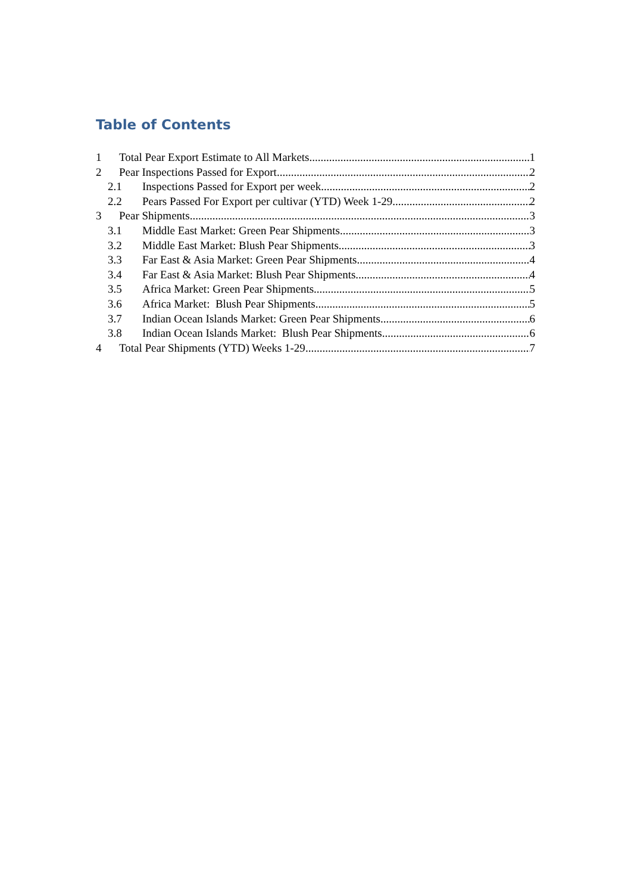Table of Contents
1 Total Pear Export Estimate to All Markets 1
2 Pear Inspections Passed for Export 2
2.1 Inspections Passed for Export per week 2
2.2 Pears Passed For Export per cultivar (YTD) Week 1-29 2
3 Pear Shipments 3
3.1 Middle East Market: Green Pear Shipments 3
3.2 Middle East Market: Blush Pear Shipments 3
3.3 Far East & Asia Market: Green Pear Shipments 4
3.4 Far East & Asia Market: Blush Pear Shipments 4
3.5 Africa Market: Green Pear Shipments 5
3.6 Africa Market: Blush Pear Shipments 5
3.7 Indian Ocean Islands Market: Green Pear Shipments 6
3.8 Indian Ocean Islands Market: Blush Pear Shipments 6
4 Total Pear Shipments (YTD) Weeks 1-29 7